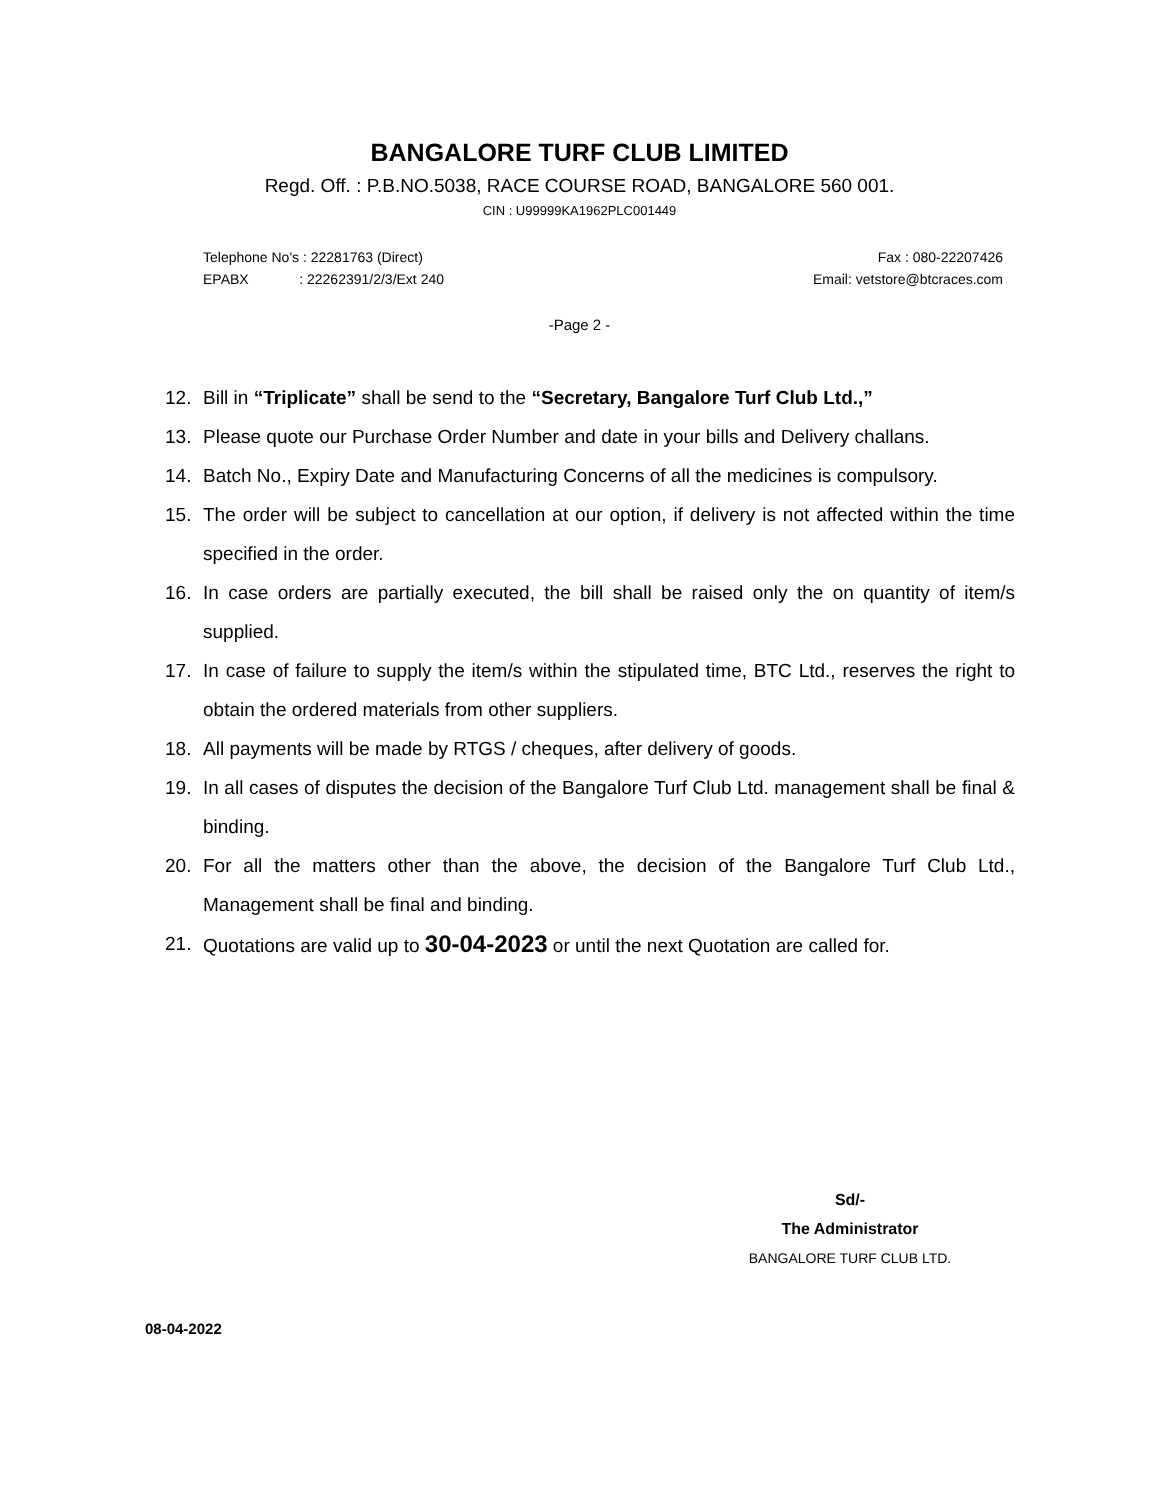BANGALORE TURF CLUB LIMITED
Regd. Off. : P.B.NO.5038, RACE COURSE ROAD, BANGALORE 560 001.
CIN : U99999KA1962PLC001449
Fax : 080-22207426
Email: vetstore@btcraces.com Telephone No's : 22281763 (Direct)
EPABX : 22262391/2/3/Ext 240
-Page 2 -
12. Bill in “Triplicate” shall be send to the “Secretary, Bangalore Turf Club Ltd.,”
13. Please quote our Purchase Order Number and date in your bills and Delivery challans.
14. Batch No., Expiry Date and Manufacturing Concerns of all the medicines is compulsory.
15. The order will be subject to cancellation at our option, if delivery is not affected within the time specified in the order.
16. In case orders are partially executed, the bill shall be raised only the on quantity of item/s supplied.
17. In case of failure to supply the item/s within the stipulated time, BTC Ltd., reserves the right to obtain the ordered materials from other suppliers.
18. All payments will be made by RTGS / cheques, after delivery of goods.
19. In all cases of disputes the decision of the Bangalore Turf Club Ltd. management shall be final & binding.
20. For all the matters other than the above, the decision of the Bangalore Turf Club Ltd., Management shall be final and binding.
21. Quotations are valid up to 30-04-2023 or until the next Quotation are called for.
Sd/-
The Administrator
BANGALORE TURF CLUB LTD.
08-04-2022